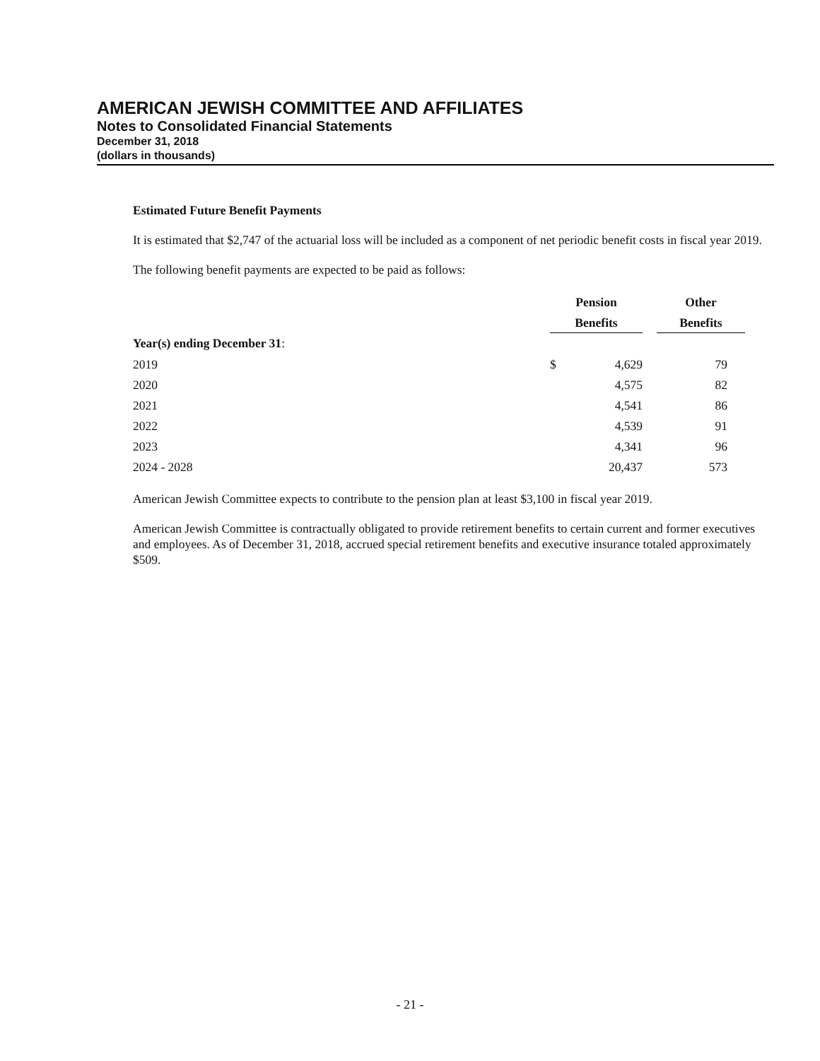AMERICAN JEWISH COMMITTEE AND AFFILIATES
Notes to Consolidated Financial Statements
December 31, 2018
(dollars in thousands)
Estimated Future Benefit Payments
It is estimated that $2,747 of the actuarial loss will be included as a component of net periodic benefit costs in fiscal year 2019.
The following benefit payments are expected to be paid as follows:
| | Pension | | | Other |
| | Benefits | | | Benefits |
| Year(s) ending December 31 : | | | | |
| 2019 | $ | 4,629 | | 79 |
| 2020 | | 4,575 | | 82 |
| 2021 | | 4,541 | | 86 |
| 2022 | | 4,539 | | 91 |
| 2023 | | 4,341 | | 96 |
| 2024 - 2028 | | 20,437 | | 573 |
American Jewish Committee expects to contribute to the pension plan at least $3,100 in fiscal year 2019.
American Jewish Committee is contractually obligated to provide retirement benefits to certain current and former executives and employees. As of December 31, 2018, accrued special retirement benefits and executive insurance totaled approximately $509.
- 21 -